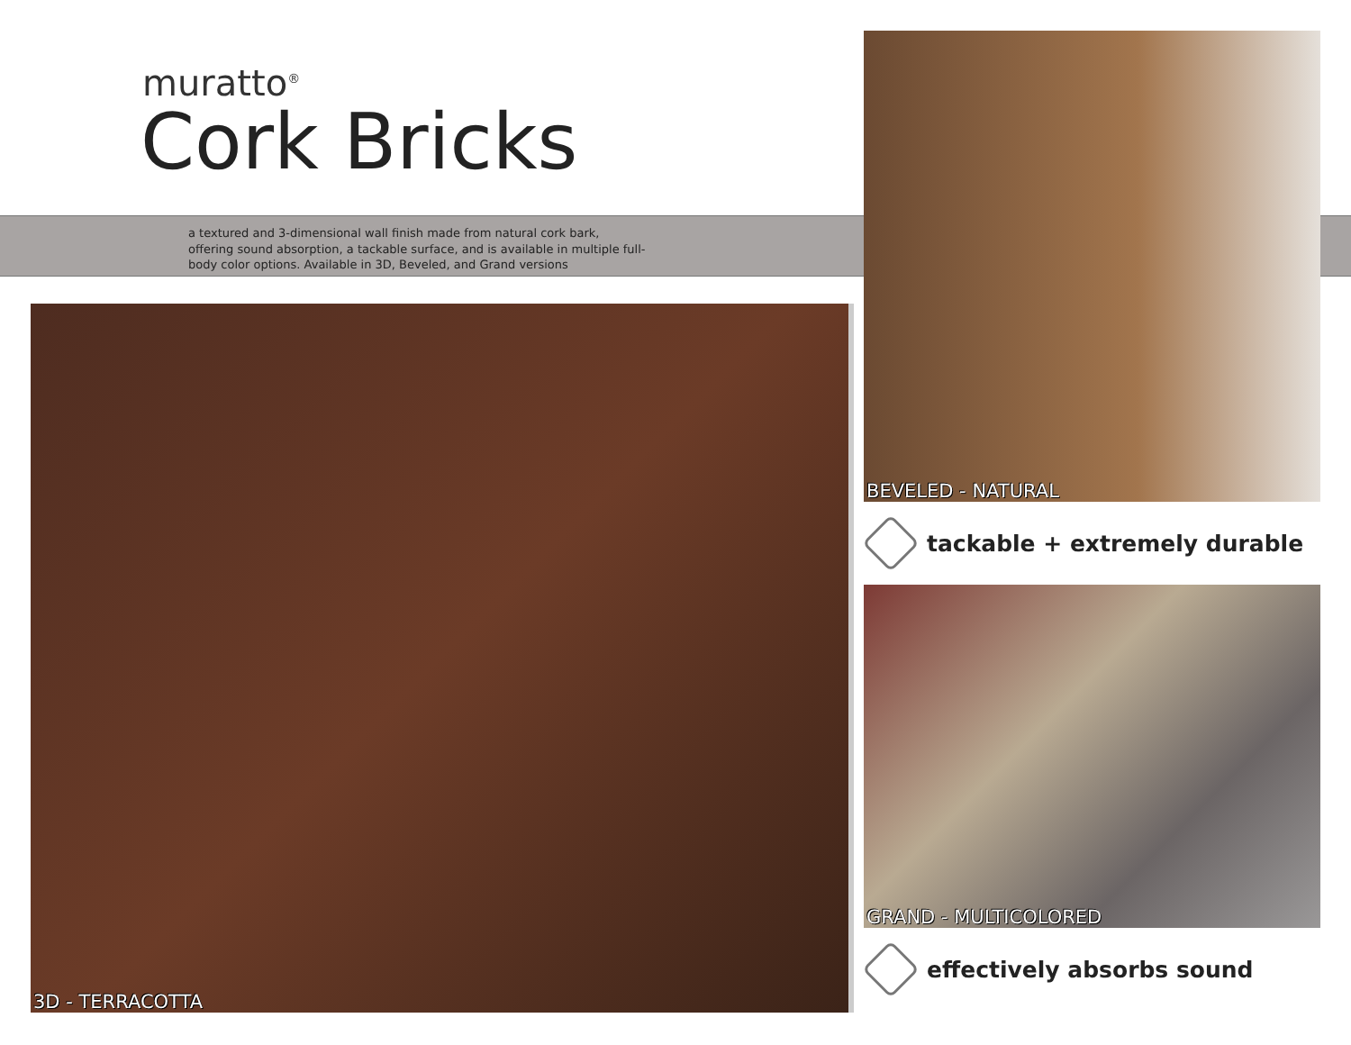muratto<sup>®</sup>
Cork Bricks
a textured and 3-dimensional wall finish made from natural cork bark, offering sound absorption, a tackable surface, and is available in multiple full-body color options. Available in 3D, Beveled, and Grand versions
3D - TERRACOTTA
BEVELED - NATURAL
tackable + extremely durable
GRAND - MULTICOLORED
effectively absorbs sound